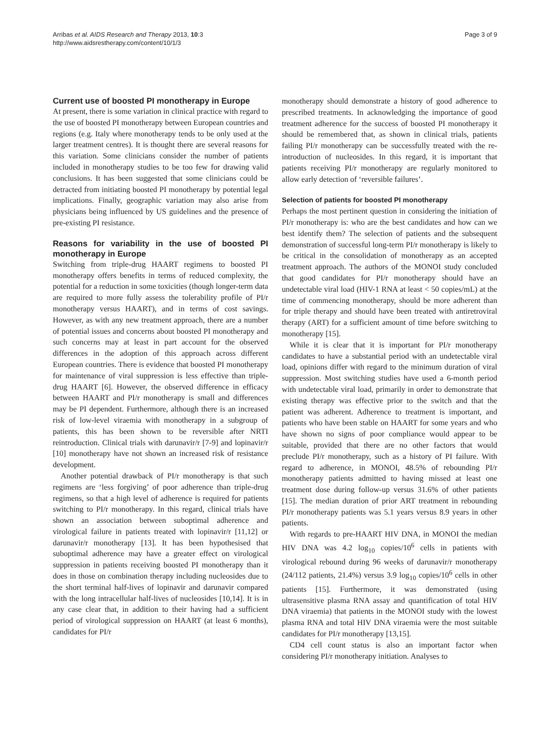Arribas et al. AIDS Research and Therapy 2013, 10:3
http://www.aidsrestherapy.com/content/10/1/3
Page 3 of 9
Current use of boosted PI monotherapy in Europe
At present, there is some variation in clinical practice with regard to the use of boosted PI monotherapy between European countries and regions (e.g. Italy where monotherapy tends to be only used at the larger treatment centres). It is thought there are several reasons for this variation. Some clinicians consider the number of patients included in monotherapy studies to be too few for drawing valid conclusions. It has been suggested that some clinicians could be detracted from initiating boosted PI monotherapy by potential legal implications. Finally, geographic variation may also arise from physicians being influenced by US guidelines and the presence of pre-existing PI resistance.
Reasons for variability in the use of boosted PI monotherapy in Europe
Switching from triple-drug HAART regimens to boosted PI monotherapy offers benefits in terms of reduced complexity, the potential for a reduction in some toxicities (though longer-term data are required to more fully assess the tolerability profile of PI/r monotherapy versus HAART), and in terms of cost savings. However, as with any new treatment approach, there are a number of potential issues and concerns about boosted PI monotherapy and such concerns may at least in part account for the observed differences in the adoption of this approach across different European countries. There is evidence that boosted PI monotherapy for maintenance of viral suppression is less effective than triple-drug HAART [6]. However, the observed difference in efficacy between HAART and PI/r monotherapy is small and differences may be PI dependent. Furthermore, although there is an increased risk of low-level viraemia with monotherapy in a subgroup of patients, this has been shown to be reversible after NRTI reintroduction. Clinical trials with darunavir/r [7-9] and lopinavir/r [10] monotherapy have not shown an increased risk of resistance development.
Another potential drawback of PI/r monotherapy is that such regimens are ‘less forgiving’ of poor adherence than triple-drug regimens, so that a high level of adherence is required for patients switching to PI/r monotherapy. In this regard, clinical trials have shown an association between suboptimal adherence and virological failure in patients treated with lopinavir/r [11,12] or darunavir/r monotherapy [13]. It has been hypothesised that suboptimal adherence may have a greater effect on virological suppression in patients receiving boosted PI monotherapy than it does in those on combination therapy including nucleosides due to the short terminal half-lives of lopinavir and darunavir compared with the long intracellular half-lives of nucleosides [10,14]. It is in any case clear that, in addition to their having had a sufficient period of virological suppression on HAART (at least 6 months), candidates for PI/r
monotherapy should demonstrate a history of good adherence to prescribed treatments. In acknowledging the importance of good treatment adherence for the success of boosted PI monotherapy it should be remembered that, as shown in clinical trials, patients failing PI/r monotherapy can be successfully treated with the re-introduction of nucleosides. In this regard, it is important that patients receiving PI/r monotherapy are regularly monitored to allow early detection of ‘reversible failures’.
Selection of patients for boosted PI monotherapy
Perhaps the most pertinent question in considering the initiation of PI/r monotherapy is: who are the best candidates and how can we best identify them? The selection of patients and the subsequent demonstration of successful long-term PI/r monotherapy is likely to be critical in the consolidation of monotherapy as an accepted treatment approach. The authors of the MONOI study concluded that good candidates for PI/r monotherapy should have an undetectable viral load (HIV-1 RNA at least < 50 copies/mL) at the time of commencing monotherapy, should be more adherent than for triple therapy and should have been treated with antiretroviral therapy (ART) for a sufficient amount of time before switching to monotherapy [15].
While it is clear that it is important for PI/r monotherapy candidates to have a substantial period with an undetectable viral load, opinions differ with regard to the minimum duration of viral suppression. Most switching studies have used a 6-month period with undetectable viral load, primarily in order to demonstrate that existing therapy was effective prior to the switch and that the patient was adherent. Adherence to treatment is important, and patients who have been stable on HAART for some years and who have shown no signs of poor compliance would appear to be suitable, provided that there are no other factors that would preclude PI/r monotherapy, such as a history of PI failure. With regard to adherence, in MONOI, 48.5% of rebounding PI/r monotherapy patients admitted to having missed at least one treatment dose during follow-up versus 31.6% of other patients [15]. The median duration of prior ART treatment in rebounding PI/r monotherapy patients was 5.1 years versus 8.9 years in other patients.
With regards to pre-HAART HIV DNA, in MONOI the median HIV DNA was 4.2 log<sub>10</sub> copies/10<sup>6</sup> cells in patients with virological rebound during 96 weeks of darunavir/r monotherapy (24/112 patients, 21.4%) versus 3.9 log<sub>10</sub> copies/10<sup>6</sup> cells in other patients [15]. Furthermore, it was demonstrated (using ultrasensitive plasma RNA assay and quantification of total HIV DNA viraemia) that patients in the MONOI study with the lowest plasma RNA and total HIV DNA viraemia were the most suitable candidates for PI/r monotherapy [13,15].
CD4 cell count status is also an important factor when considering PI/r monotherapy initiation. Analyses to